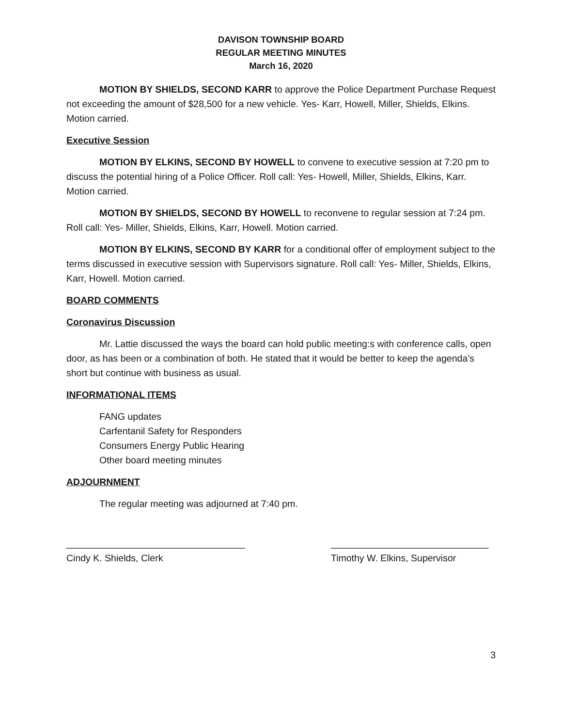DAVISON TOWNSHIP BOARD
REGULAR MEETING MINUTES
March 16, 2020
MOTION BY SHIELDS, SECOND KARR to approve the Police Department Purchase Request not exceeding the amount of $28,500 for a new vehicle. Yes- Karr, Howell, Miller, Shields, Elkins. Motion carried.
Executive Session
MOTION BY ELKINS, SECOND BY HOWELL to convene to executive session at 7:20 pm to discuss the potential hiring of a Police Officer. Roll call: Yes- Howell, Miller, Shields, Elkins, Karr. Motion carried.
MOTION BY SHIELDS, SECOND BY HOWELL to reconvene to regular session at 7:24 pm. Roll call: Yes- Miller, Shields, Elkins, Karr, Howell. Motion carried.
MOTION BY ELKINS, SECOND BY KARR for a conditional offer of employment subject to the terms discussed in executive session with Supervisors signature. Roll call: Yes- Miller, Shields, Elkins, Karr, Howell. Motion carried.
BOARD COMMENTS
Coronavirus Discussion
Mr. Lattie discussed the ways the board can hold public meeting:s with conference calls, open door, as has been or a combination of both. He stated that it would be better to keep the agenda’s short but continue with business as usual.
INFORMATIONAL ITEMS
FANG updates
Carfentanil Safety for Responders
Consumers Energy Public Hearing
Other board meeting minutes
ADJOURNMENT
The regular meeting was adjourned at 7:40 pm.
__________________________________
Cindy K. Shields, Clerk
______________________________
Timothy W. Elkins, Supervisor
3